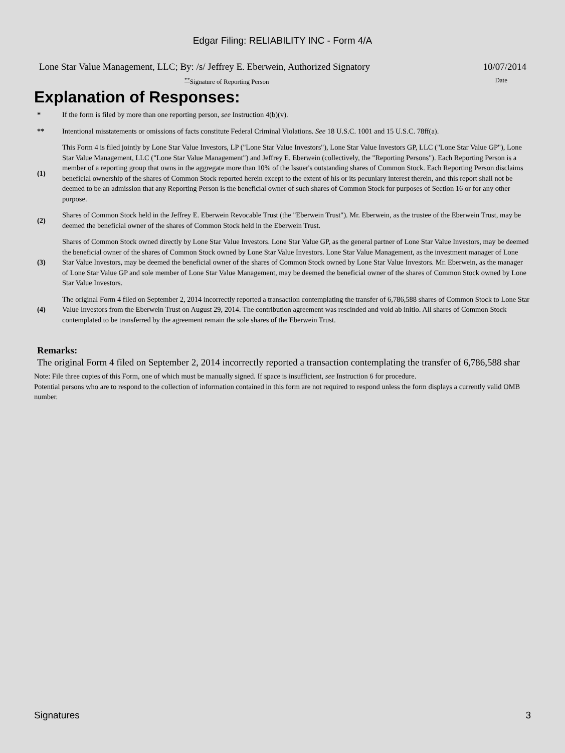Edgar Filing: RELIABILITY INC - Form 4/A
Lone Star Value Management, LLC; By: /s/ Jeffrey E. Eberwein, Authorized Signatory 10/07/2014
<sup>**</sup> Signature of Reporting Person Date
Explanation of Responses:
* If the form is filed by more than one reporting person, see Instruction 4(b)(v).
** Intentional misstatements or omissions of facts constitute Federal Criminal Violations. See 18 U.S.C. 1001 and 15 U.S.C. 78ff(a).
(1) This Form 4 is filed jointly by Lone Star Value Investors, LP ("Lone Star Value Investors"), Lone Star Value Investors GP, LLC ("Lone Star Value GP"), Lone Star Value Management, LLC ("Lone Star Value Management") and Jeffrey E. Eberwein (collectively, the "Reporting Persons"). Each Reporting Person is a member of a reporting group that owns in the aggregate more than 10% of the Issuer's outstanding shares of Common Stock. Each Reporting Person disclaims beneficial ownership of the shares of Common Stock reported herein except to the extent of his or its pecuniary interest therein, and this report shall not be deemed to be an admission that any Reporting Person is the beneficial owner of such shares of Common Stock for purposes of Section 16 or for any other purpose.
(2) Shares of Common Stock held in the Jeffrey E. Eberwein Revocable Trust (the "Eberwein Trust"). Mr. Eberwein, as the trustee of the Eberwein Trust, may be deemed the beneficial owner of the shares of Common Stock held in the Eberwein Trust.
(3) Shares of Common Stock owned directly by Lone Star Value Investors. Lone Star Value GP, as the general partner of Lone Star Value Investors, may be deemed the beneficial owner of the shares of Common Stock owned by Lone Star Value Investors. Lone Star Value Management, as the investment manager of Lone Star Value Investors, may be deemed the beneficial owner of the shares of Common Stock owned by Lone Star Value Investors. Mr. Eberwein, as the manager of Lone Star Value GP and sole member of Lone Star Value Management, may be deemed the beneficial owner of the shares of Common Stock owned by Lone Star Value Investors.
(4) The original Form 4 filed on September 2, 2014 incorrectly reported a transaction contemplating the transfer of 6,786,588 shares of Common Stock to Lone Star Value Investors from the Eberwein Trust on August 29, 2014. The contribution agreement was rescinded and void ab initio. All shares of Common Stock contemplated to be transferred by the agreement remain the sole shares of the Eberwein Trust.
Remarks:
The original Form 4 filed on September 2, 2014 incorrectly reported a transaction contemplating the transfer of 6,786,588 shar
Note: File three copies of this Form, one of which must be manually signed. If space is insufficient, see Instruction 6 for procedure.
Potential persons who are to respond to the collection of information contained in this form are not required to respond unless the form displays a currently valid OMB number.
Signatures 3